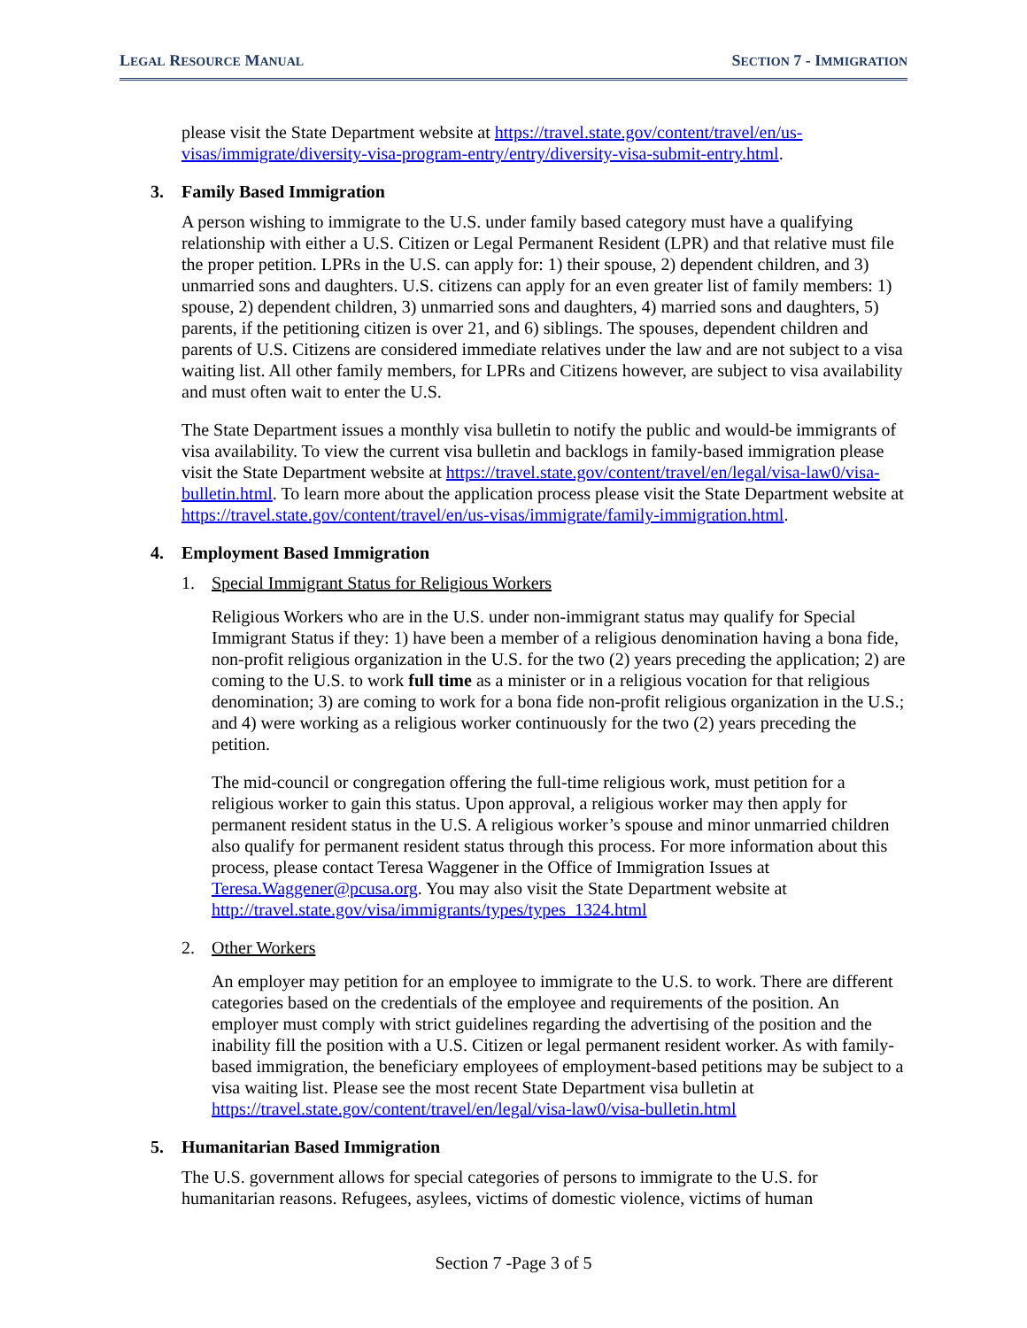LEGAL RESOURCE MANUAL
SECTION 7 - IMMIGRATION
please visit the State Department website at https://travel.state.gov/content/travel/en/us-visas/immigrate/diversity-visa-program-entry/entry/diversity-visa-submit-entry.html.
3. Family Based Immigration
A person wishing to immigrate to the U.S. under family based category must have a qualifying relationship with either a U.S. Citizen or Legal Permanent Resident (LPR) and that relative must file the proper petition. LPRs in the U.S. can apply for: 1) their spouse, 2) dependent children, and 3) unmarried sons and daughters. U.S. citizens can apply for an even greater list of family members: 1) spouse, 2) dependent children, 3) unmarried sons and daughters, 4) married sons and daughters, 5) parents, if the petitioning citizen is over 21, and 6) siblings. The spouses, dependent children and parents of U.S. Citizens are considered immediate relatives under the law and are not subject to a visa waiting list. All other family members, for LPRs and Citizens however, are subject to visa availability and must often wait to enter the U.S.
The State Department issues a monthly visa bulletin to notify the public and would-be immigrants of visa availability. To view the current visa bulletin and backlogs in family-based immigration please visit the State Department website at https://travel.state.gov/content/travel/en/legal/visa-law0/visa-bulletin.html. To learn more about the application process please visit the State Department website at https://travel.state.gov/content/travel/en/us-visas/immigrate/family-immigration.html.
4. Employment Based Immigration
1. Special Immigrant Status for Religious Workers
Religious Workers who are in the U.S. under non-immigrant status may qualify for Special Immigrant Status if they: 1) have been a member of a religious denomination having a bona fide, non-profit religious organization in the U.S. for the two (2) years preceding the application; 2) are coming to the U.S. to work full time as a minister or in a religious vocation for that religious denomination; 3) are coming to work for a bona fide non-profit religious organization in the U.S.; and 4) were working as a religious worker continuously for the two (2) years preceding the petition.
The mid-council or congregation offering the full-time religious work, must petition for a religious worker to gain this status. Upon approval, a religious worker may then apply for permanent resident status in the U.S. A religious worker’s spouse and minor unmarried children also qualify for permanent resident status through this process. For more information about this process, please contact Teresa Waggener in the Office of Immigration Issues at Teresa.Waggener@pcusa.org. You may also visit the State Department website at http://travel.state.gov/visa/immigrants/types/types_1324.html
2. Other Workers
An employer may petition for an employee to immigrate to the U.S. to work. There are different categories based on the credentials of the employee and requirements of the position. An employer must comply with strict guidelines regarding the advertising of the position and the inability fill the position with a U.S. Citizen or legal permanent resident worker. As with family-based immigration, the beneficiary employees of employment-based petitions may be subject to a visa waiting list. Please see the most recent State Department visa bulletin at https://travel.state.gov/content/travel/en/legal/visa-law0/visa-bulletin.html
5. Humanitarian Based Immigration
The U.S. government allows for special categories of persons to immigrate to the U.S. for humanitarian reasons. Refugees, asylees, victims of domestic violence, victims of human
Section 7 -Page 3 of 5